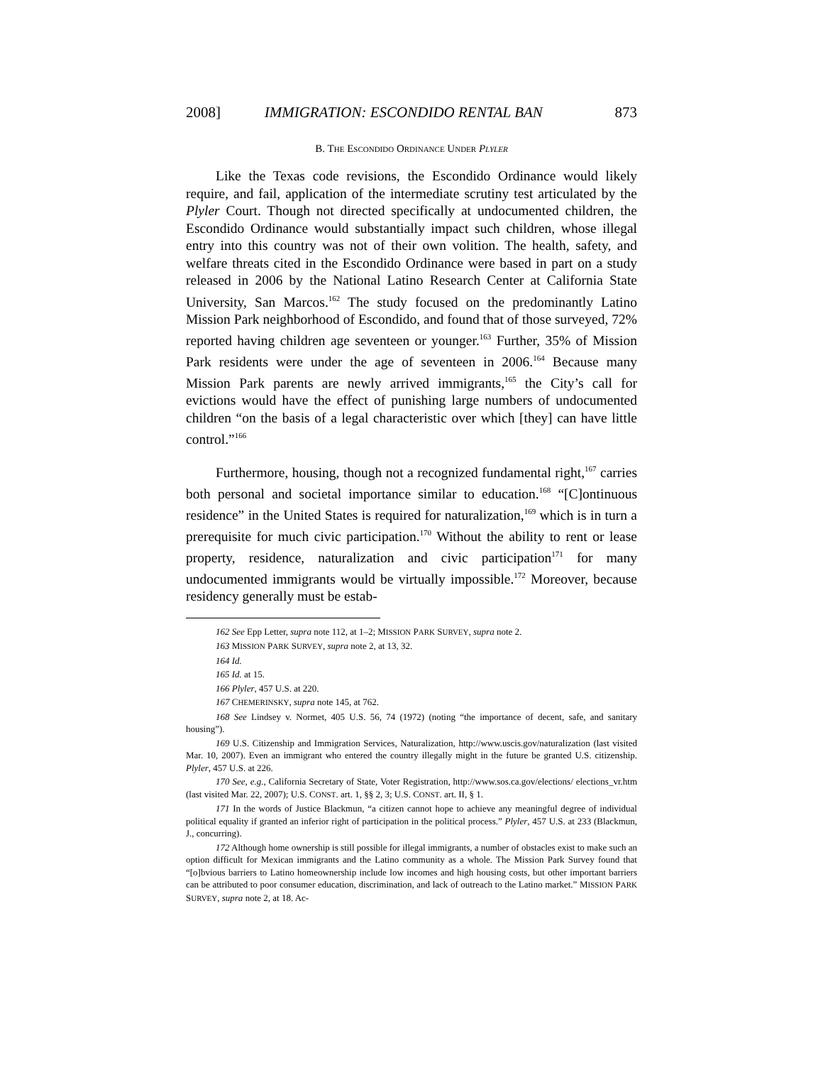2008] IMMIGRATION: ESCONDIDO RENTAL BAN 873
B. THE ESCONDIDO ORDINANCE UNDER PLYLER
Like the Texas code revisions, the Escondido Ordinance would likely require, and fail, application of the intermediate scrutiny test articulated by the Plyler Court. Though not directed specifically at undocumented children, the Escondido Ordinance would substantially impact such children, whose illegal entry into this country was not of their own volition. The health, safety, and welfare threats cited in the Escondido Ordinance were based in part on a study released in 2006 by the National Latino Research Center at California State University, San Marcos.<sup>162</sup> The study focused on the predominantly Latino Mission Park neighborhood of Escondido, and found that of those surveyed, 72% reported having children age seventeen or younger.<sup>163</sup> Further, 35% of Mission Park residents were under the age of seventeen in 2006.<sup>164</sup> Because many Mission Park parents are newly arrived immigrants,<sup>165</sup> the City’s call for evictions would have the effect of punishing large numbers of undocumented children “on the basis of a legal characteristic over which [they] can have little control.”<sup>166</sup>
Furthermore, housing, though not a recognized fundamental right,<sup>167</sup> carries both personal and societal importance similar to education.<sup>168</sup> “[C]ontinuous residence” in the United States is required for naturalization,<sup>169</sup> which is in turn a prerequisite for much civic participation.<sup>170</sup> Without the ability to rent or lease property, residence, naturalization and civic participation<sup>171</sup> for many undocumented immigrants would be virtually impossible.<sup>172</sup> Moreover, because residency generally must be estab-
162 See Epp Letter, supra note 112, at 1–2; MISSION PARK SURVEY, supra note 2.
163 MISSION PARK SURVEY, supra note 2, at 13, 32.
164 Id.
165 Id. at 15.
166 Plyler, 457 U.S. at 220.
167 CHEMERINSKY, supra note 145, at 762.
168 See Lindsey v. Normet, 405 U.S. 56, 74 (1972) (noting “the importance of decent, safe, and sanitary housing”).
169 U.S. Citizenship and Immigration Services, Naturalization, http://www.uscis.gov/naturalization (last visited Mar. 10, 2007). Even an immigrant who entered the country illegally might in the future be granted U.S. citizenship. Plyler, 457 U.S. at 226.
170 See, e.g., California Secretary of State, Voter Registration, http://www.sos.ca.gov/elections/ elections_vr.htm (last visited Mar. 22, 2007); U.S. CONST. art. 1, §§ 2, 3; U.S. CONST. art. II, § 1.
171 In the words of Justice Blackmun, “a citizen cannot hope to achieve any meaningful degree of individual political equality if granted an inferior right of participation in the political process.” Plyler, 457 U.S. at 233 (Blackmun, J., concurring).
172 Although home ownership is still possible for illegal immigrants, a number of obstacles exist to make such an option difficult for Mexican immigrants and the Latino community as a whole. The Mission Park Survey found that “[o]bvious barriers to Latino homeownership include low incomes and high housing costs, but other important barriers can be attributed to poor consumer education, discrimination, and lack of outreach to the Latino market.” MISSION PARK SURVEY, supra note 2, at 18. Ac-